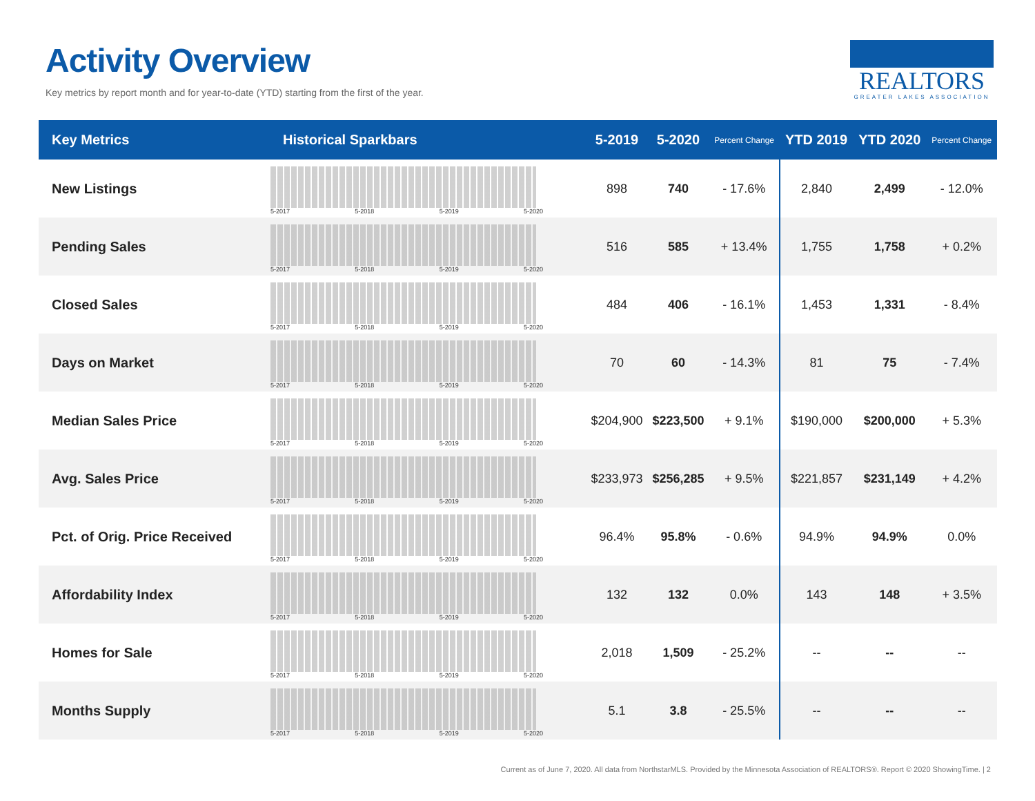Activity Overview
Key metrics by report month and for year-to-date (YTD) starting from the first of the year.
REALTORS
GREATER LAKES ASSOCIATION
| Key Metrics | Historical Sparkbars | 5-2019 | 5-2020 | Percent Change | YTD 2019 | YTD 2020 | Percent Change |
| --- | --- | --- | --- | --- | --- | --- | --- |
| New Listings | 5-2017 5-2018 5-2019 5-2020 | 898 | 740 | - 17.6% | 2,840 | 2,499 | - 12.0% |
| Pending Sales | 5-2017 5-2018 5-2019 5-2020 | 516 | 585 | + 13.4% | 1,755 | 1,758 | + 0.2% |
| Closed Sales | 5-2017 5-2018 5-2019 5-2020 | 484 | 406 | - 16.1% | 1,453 | 1,331 | - 8.4% |
| Days on Market | 5-2017 5-2018 5-2019 5-2020 | 70 | 60 | - 14.3% | 81 | 75 | - 7.4% |
| Median Sales Price | 5-2017 5-2018 5-2019 5-2020 | $204,900 | $223,500 | + 9.1% | $190,000 | $200,000 | + 5.3% |
| Avg. Sales Price | 5-2017 5-2018 5-2019 5-2020 | $233,973 | $256,285 | + 9.5% | $221,857 | $231,149 | + 4.2% |
| Pct. of Orig. Price Received | 5-2017 5-2018 5-2019 5-2020 | 96.4% | 95.8% | - 0.6% | 94.9% | 94.9% | 0.0% |
| Affordability Index | 5-2017 5-2018 5-2019 5-2020 | 132 | 132 | 0.0% | 143 | 148 | + 3.5% |
| Homes for Sale | 5-2017 5-2018 5-2019 5-2020 | 2,018 | 1,509 | - 25.2% | -- | -- | -- |
| Months Supply | 5-2017 5-2018 5-2019 5-2020 | 5.1 | 3.8 | - 25.5% | -- | -- | -- |
Current as of June 7, 2020. All data from NorthstarMLS. Provided by the Minnesota Association of REALTORS®. Report © 2020 ShowingTime. | 2